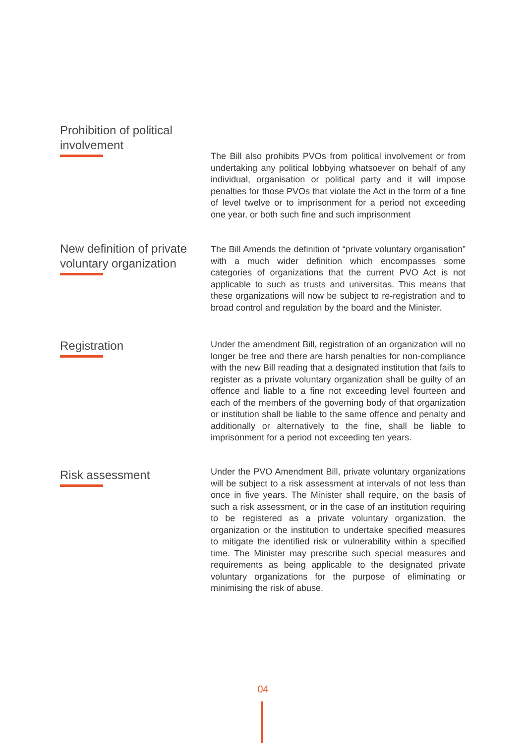Prohibition of political
involvement
The Bill also prohibits PVOs from political involvement or from undertaking any political lobbying whatsoever on behalf of any individual, organisation or political party and it will impose penalties for those PVOs that violate the Act in the form of a fine of level twelve or to imprisonment for a period not exceeding one year, or both such fine and such imprisonment
New definition of private
voluntary organization
The Bill Amends the definition of “private voluntary organisation” with a much wider definition which encompasses some categories of organizations that the current PVO Act is not applicable to such as trusts and universitas. This means that these organizations will now be subject to re-registration and to broad control and regulation by the board and the Minister.
Registration
Under the amendment Bill, registration of an organization will no longer be free and there are harsh penalties for non-compliance with the new Bill reading that a designated institution that fails to register as a private voluntary organization shall be guilty of an offence and liable to a fine not exceeding level fourteen and each of the members of the governing body of that organization or institution shall be liable to the same offence and penalty and additionally or alternatively to the fine, shall be liable to imprisonment for a period not exceeding ten years.
Risk assessment
Under the PVO Amendment Bill, private voluntary organizations will be subject to a risk assessment at intervals of not less than once in five years. The Minister shall require, on the basis of such a risk assessment, or in the case of an institution requiring to be registered as a private voluntary organization, the organization or the institution to undertake specified measures to mitigate the identified risk or vulnerability within a specified time. The Minister may prescribe such special measures and requirements as being applicable to the designated private voluntary organizations for the purpose of eliminating or minimising the risk of abuse.
04